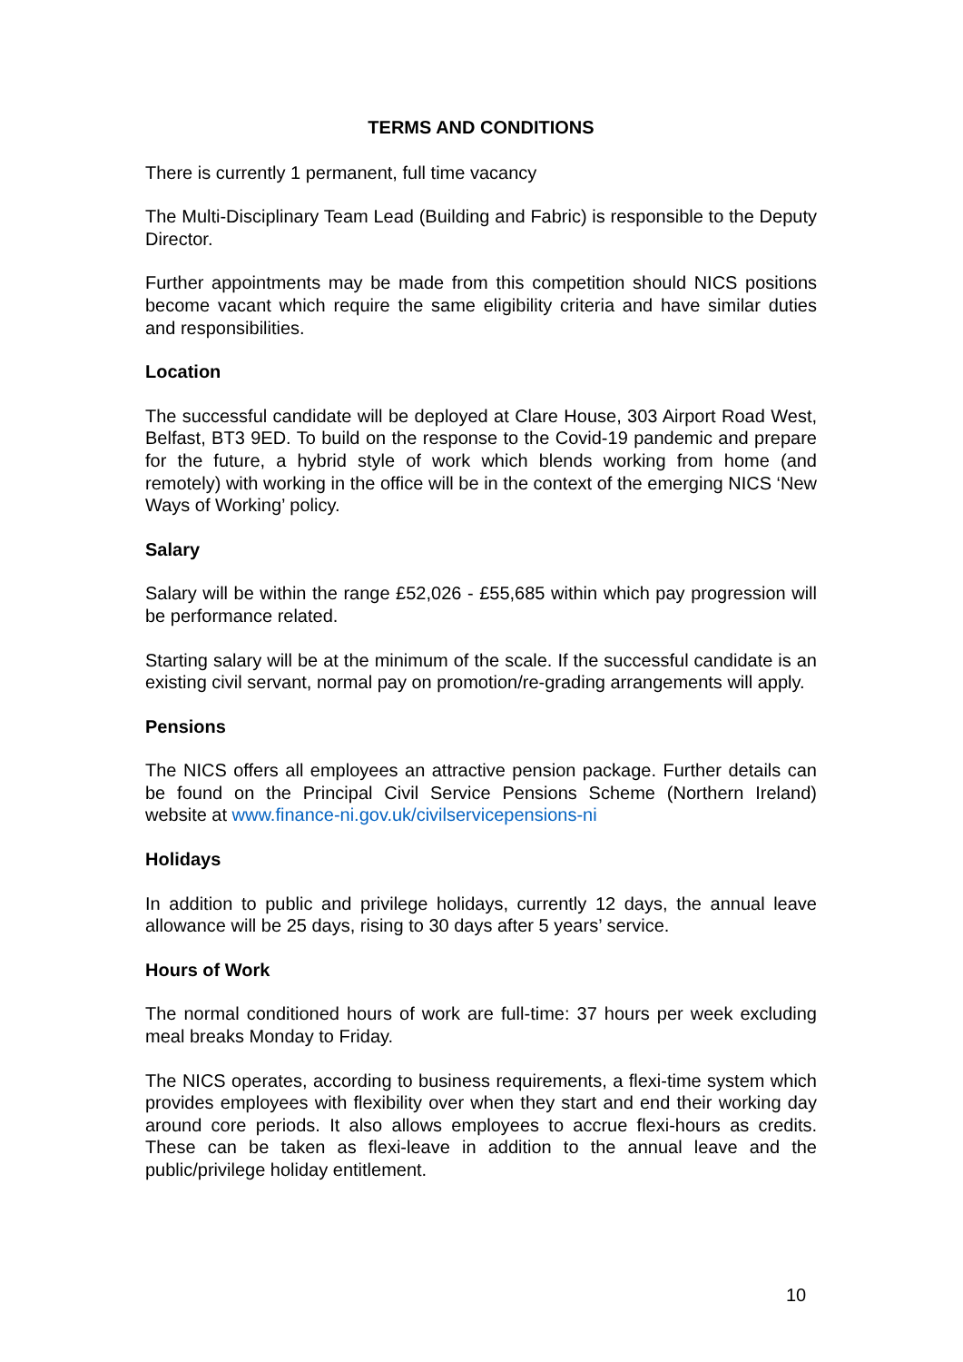TERMS AND CONDITIONS
There is currently 1 permanent, full time vacancy
The Multi-Disciplinary Team Lead (Building and Fabric) is responsible to the Deputy Director.
Further appointments may be made from this competition should NICS positions become vacant which require the same eligibility criteria and have similar duties and responsibilities.
Location
The successful candidate will be deployed at Clare House, 303 Airport Road West, Belfast, BT3 9ED. To build on the response to the Covid-19 pandemic and prepare for the future, a hybrid style of work which blends working from home (and remotely) with working in the office will be in the context of the emerging NICS ‘New Ways of Working’ policy.
Salary
Salary will be within the range £52,026 - £55,685 within which pay progression will be performance related.
Starting salary will be at the minimum of the scale. If the successful candidate is an existing civil servant, normal pay on promotion/re-grading arrangements will apply.
Pensions
The NICS offers all employees an attractive pension package. Further details can be found on the Principal Civil Service Pensions Scheme (Northern Ireland) website at www.finance-ni.gov.uk/civilservicepensions-ni
Holidays
In addition to public and privilege holidays, currently 12 days, the annual leave allowance will be 25 days, rising to 30 days after 5 years’ service.
Hours of Work
The normal conditioned hours of work are full-time: 37 hours per week excluding meal breaks Monday to Friday.
The NICS operates, according to business requirements, a flexi-time system which provides employees with flexibility over when they start and end their working day around core periods. It also allows employees to accrue flexi-hours as credits. These can be taken as flexi-leave in addition to the annual leave and the public/privilege holiday entitlement.
10